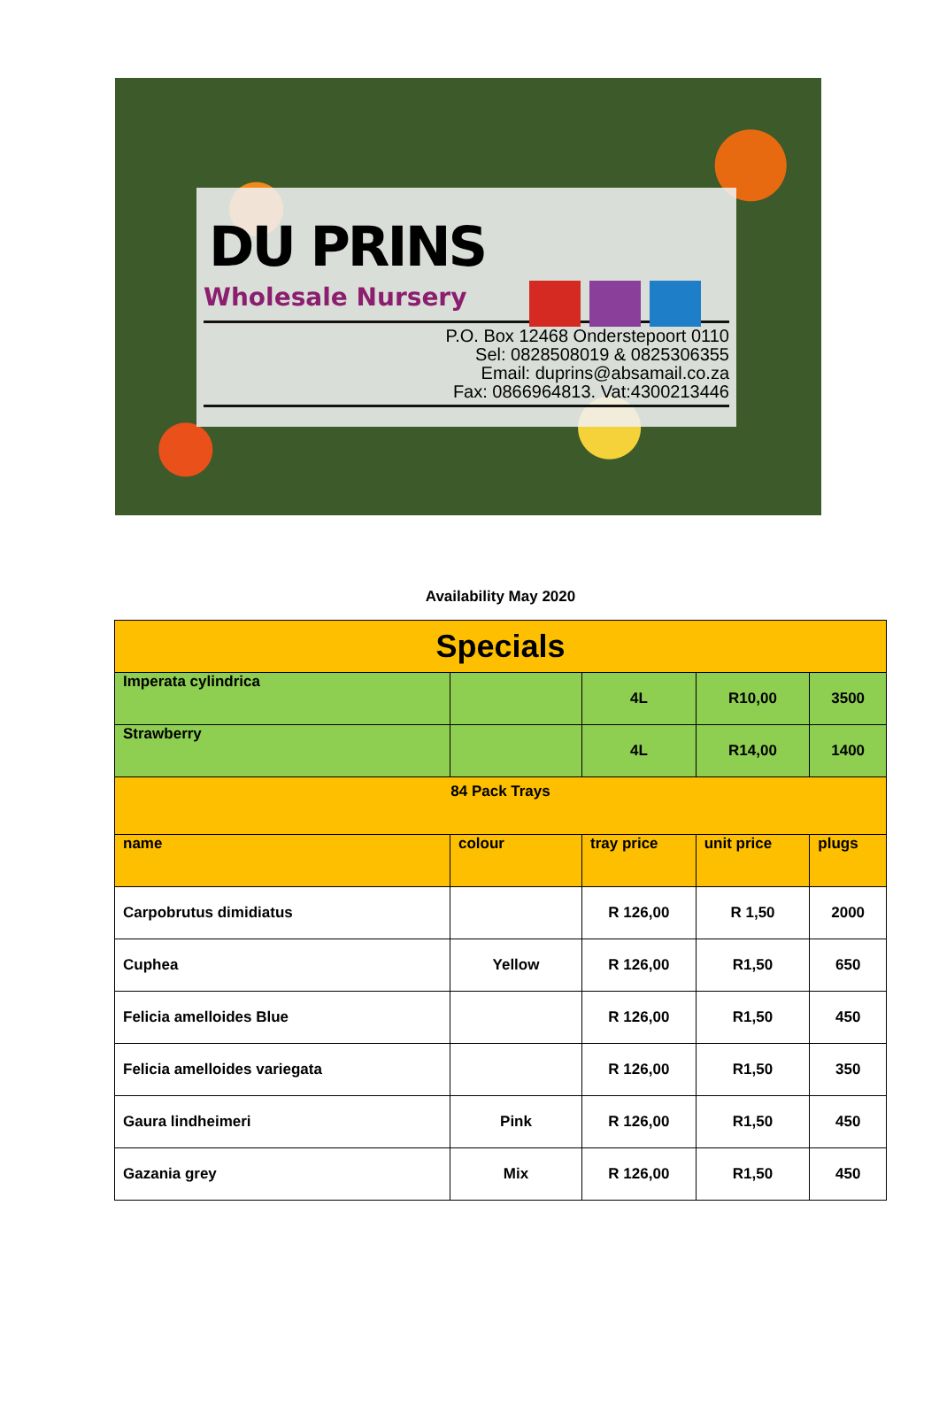DU PRINS
Wholesale Nursery
P.O. Box 12468 Onderstepoort 0110
Sel: 0828508019 & 0825306355
Email: duprins@absamail.co.za
Fax: 0866964813. Vat:4300213446
Availability May 2020
| Specials | | | | |
| --- | --- | --- | --- | --- |
| Imperata cylindrica | | 4L | R10,00 | 3500 |
| Strawberry | | 4L | R14,00 | 1400 |
| 84 Pack Trays | | | | |
| name | colour | tray price | unit price | plugs |
| Carpobrutus dimidiatus | | R 126,00 | R 1,50 | 2000 |
| Cuphea | Yellow | R 126,00 | R1,50 | 650 |
| Felicia amelloides Blue | | R 126,00 | R1,50 | 450 |
| Felicia amelloides variegata | | R 126,00 | R1,50 | 350 |
| Gaura lindheimeri | Pink | R 126,00 | R1,50 | 450 |
| Gazania grey | Mix | R 126,00 | R1,50 | 450 |